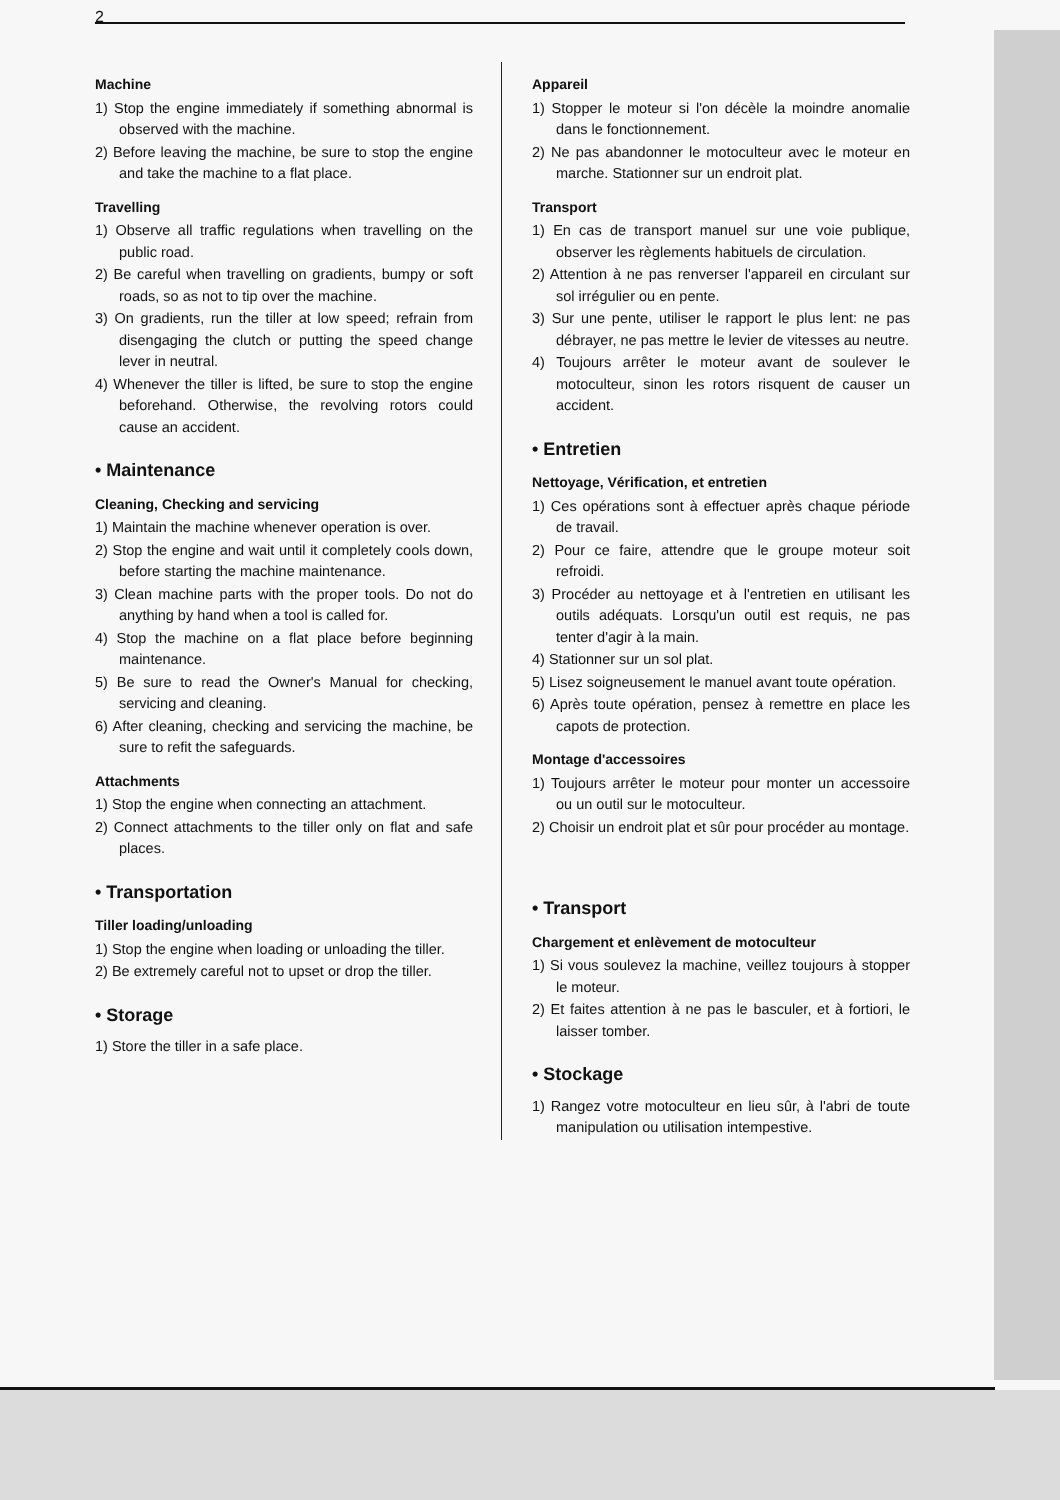2
Machine
1) Stop the engine immediately if something abnormal is observed with the machine.
2) Before leaving the machine, be sure to stop the engine and take the machine to a flat place.
Travelling
1) Observe all traffic regulations when travelling on the public road.
2) Be careful when travelling on gradients, bumpy or soft roads, so as not to tip over the machine.
3) On gradients, run the tiller at low speed; refrain from disengaging the clutch or putting the speed change lever in neutral.
4) Whenever the tiller is lifted, be sure to stop the engine beforehand. Otherwise, the revolving rotors could cause an accident.
• Maintenance
Cleaning, Checking and servicing
1) Maintain the machine whenever operation is over.
2) Stop the engine and wait until it completely cools down, before starting the machine maintenance.
3) Clean machine parts with the proper tools. Do not do anything by hand when a tool is called for.
4) Stop the machine on a flat place before beginning maintenance.
5) Be sure to read the Owner's Manual for checking, servicing and cleaning.
6) After cleaning, checking and servicing the machine, be sure to refit the safeguards.
Attachments
1) Stop the engine when connecting an attachment.
2) Connect attachments to the tiller only on flat and safe places.
• Transportation
Tiller loading/unloading
1) Stop the engine when loading or unloading the tiller.
2) Be extremely careful not to upset or drop the tiller.
• Storage
1) Store the tiller in a safe place.
Appareil
1) Stopper le moteur si l'on décèle la moindre anomalie dans le fonctionnement.
2) Ne pas abandonner le motoculteur avec le moteur en marche. Stationner sur un endroit plat.
Transport
1) En cas de transport manuel sur une voie publique, observer les règlements habituels de circulation.
2) Attention à ne pas renverser l'appareil en circulant sur sol irrégulier ou en pente.
3) Sur une pente, utiliser le rapport le plus lent: ne pas débrayer, ne pas mettre le levier de vitesses au neutre.
4) Toujours arrêter le moteur avant de soulever le motoculteur, sinon les rotors risquent de causer un accident.
• Entretien
Nettoyage, Vérification, et entretien
1) Ces opérations sont à effectuer après chaque période de travail.
2) Pour ce faire, attendre que le groupe moteur soit refroidi.
3) Procéder au nettoyage et à l'entretien en utilisant les outils adéquats. Lorsqu'un outil est requis, ne pas tenter d'agir à la main.
4) Stationner sur un sol plat.
5) Lisez soigneusement le manuel avant toute opération.
6) Après toute opération, pensez à remettre en place les capots de protection.
Montage d'accessoires
1) Toujours arrêter le moteur pour monter un accessoire ou un outil sur le motoculteur.
2) Choisir un endroit plat et sûr pour procéder au montage.
• Transport
Chargement et enlèvement de motoculteur
1) Si vous soulevez la machine, veillez toujours à stopper le moteur.
2) Et faites attention à ne pas le basculer, et à fortiori, le laisser tomber.
• Stockage
1) Rangez votre motoculteur en lieu sûr, à l'abri de toute manipulation ou utilisation intempestive.